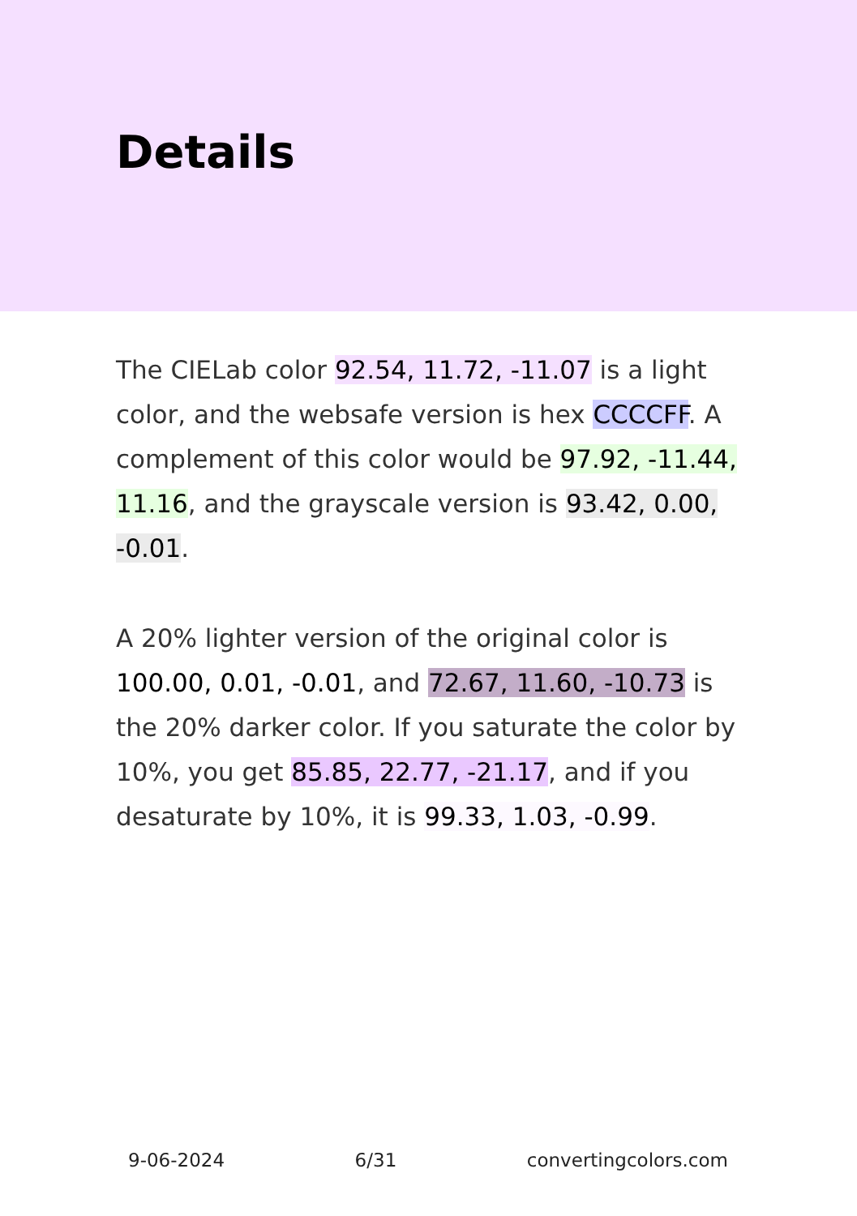Details
The CIELab color 92.54, 11.72, -11.07 is a light color, and the websafe version is hex CCCCFF. A complement of this color would be 97.92, -11.44, 11.16, and the grayscale version is 93.42, 0.00, -0.01.
A 20% lighter version of the original color is 100.00, 0.01, -0.01, and 72.67, 11.60, -10.73 is the 20% darker color. If you saturate the color by 10%, you get 85.85, 22.77, -21.17, and if you desaturate by 10%, it is 99.33, 1.03, -0.99.
9-06-2024 6/31 convertingcolors.com